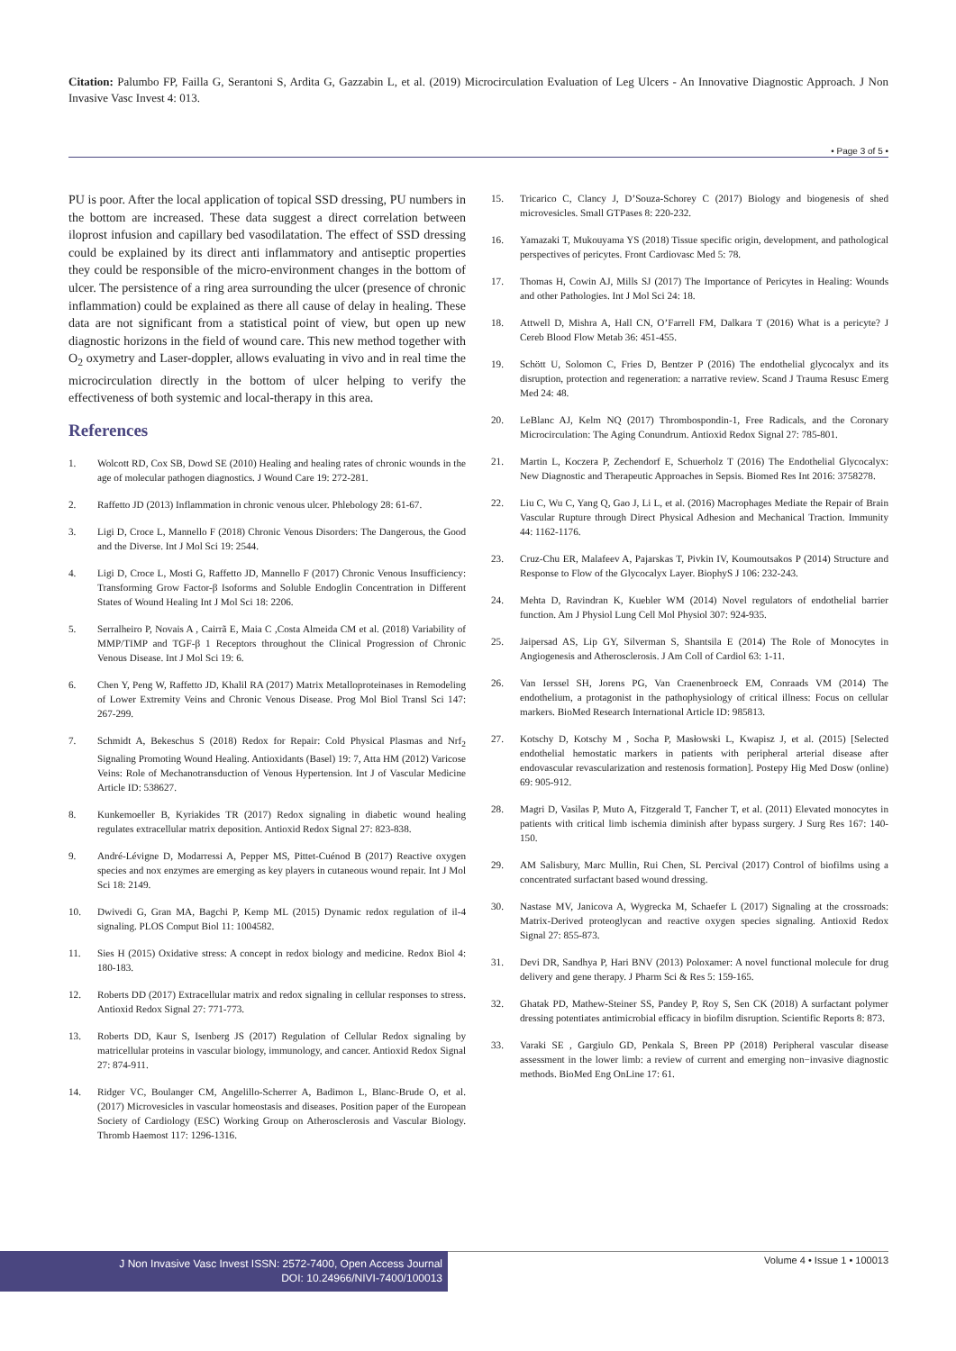Citation: Palumbo FP, Failla G, Serantoni S, Ardita G, Gazzabin L, et al. (2019) Microcirculation Evaluation of Leg Ulcers - An Innovative Diagnostic Approach. J Non Invasive Vasc Invest 4: 013.
• Page 3 of 5 •
PU is poor. After the local application of topical SSD dressing, PU numbers in the bottom are increased. These data suggest a direct correlation between iloprost infusion and capillary bed vasodilatation. The effect of SSD dressing could be explained by its direct anti inflammatory and antiseptic properties they could be responsible of the micro-environment changes in the bottom of ulcer. The persistence of a ring area surrounding the ulcer (presence of chronic inflammation) could be explained as there all cause of delay in healing. These data are not significant from a statistical point of view, but open up new diagnostic horizons in the field of wound care. This new method together with O<sub>2</sub> oxymetry and Laser-doppler, allows evaluating in vivo and in real time the microcirculation directly in the bottom of ulcer helping to verify the effectiveness of both systemic and local-therapy in this area.
References
1. Wolcott RD, Cox SB, Dowd SE (2010) Healing and healing rates of chronic wounds in the age of molecular pathogen diagnostics. J Wound Care 19: 272-281.
2. Raffetto JD (2013) Inflammation in chronic venous ulcer. Phlebology 28: 61-67.
3. Ligi D, Croce L, Mannello F (2018) Chronic Venous Disorders: The Dangerous, the Good and the Diverse. Int J Mol Sci 19: 2544.
4. Ligi D, Croce L, Mosti G, Raffetto JD, Mannello F (2017) Chronic Venous Insufficiency: Transforming Grow Factor-β Isoforms and Soluble Endoglin Concentration in Different States of Wound Healing Int J Mol Sci 18: 2206.
5. Serralheiro P, Novais A , Cairrã E, Maia C ,Costa Almeida CM et al. (2018) Variability of MMP/TIMP and TGF-β 1 Receptors throughout the Clinical Progression of Chronic Venous Disease. Int J Mol Sci 19: 6.
6. Chen Y, Peng W, Raffetto JD, Khalil RA (2017) Matrix Metalloproteinases in Remodeling of Lower Extremity Veins and Chronic Venous Disease. Prog Mol Biol Transl Sci 147: 267-299.
7. Schmidt A, Bekeschus S (2018) Redox for Repair: Cold Physical Plasmas and Nrf<sub>2</sub> Signaling Promoting Wound Healing. Antioxidants (Basel) 19: 7, Atta HM (2012) Varicose Veins: Role of Mechanotransduction of Venous Hypertension. Int J of Vascular Medicine Article ID: 538627.
8. Kunkemoeller B, Kyriakides TR (2017) Redox signaling in diabetic wound healing regulates extracellular matrix deposition. Antioxid Redox Signal 27: 823-838.
9. André-Lévigne D, Modarressi A, Pepper MS, Pittet-Cuénod B (2017) Reactive oxygen species and nox enzymes are emerging as key players in cutaneous wound repair. Int J Mol Sci 18: 2149.
10. Dwivedi G, Gran MA, Bagchi P, Kemp ML (2015) Dynamic redox regulation of il-4 signaling. PLOS Comput Biol 11: 1004582.
11. Sies H (2015) Oxidative stress: A concept in redox biology and medicine. Redox Biol 4: 180-183.
12. Roberts DD (2017) Extracellular matrix and redox signaling in cellular responses to stress. Antioxid Redox Signal 27: 771-773.
13. Roberts DD, Kaur S, Isenberg JS (2017) Regulation of Cellular Redox signaling by matricellular proteins in vascular biology, immunology, and cancer. Antioxid Redox Signal 27: 874-911.
14. Ridger VC, Boulanger CM, Angelillo-Scherrer A, Badimon L, Blanc-Brude O, et al. (2017) Microvesicles in vascular homeostasis and diseases. Position paper of the European Society of Cardiology (ESC) Working Group on Atherosclerosis and Vascular Biology. Thromb Haemost 117: 1296-1316.
15. Tricarico C, Clancy J, D’Souza-Schorey C (2017) Biology and biogenesis of shed microvesicles. Small GTPases 8: 220-232.
16. Yamazaki T, Mukouyama YS (2018) Tissue specific origin, development, and pathological perspectives of pericytes. Front Cardiovasc Med 5: 78.
17. Thomas H, Cowin AJ, Mills SJ (2017) The Importance of Pericytes in Healing: Wounds and other Pathologies. Int J Mol Sci 24: 18.
18. Attwell D, Mishra A, Hall CN, O’Farrell FM, Dalkara T (2016) What is a pericyte? J Cereb Blood Flow Metab 36: 451-455.
19. Schött U, Solomon C, Fries D, Bentzer P (2016) The endothelial glycocalyx and its disruption, protection and regeneration: a narrative review. Scand J Trauma Resusc Emerg Med 24: 48.
20. LeBlanc AJ, Kelm NQ (2017) Thrombospondin-1, Free Radicals, and the Coronary Microcirculation: The Aging Conundrum. Antioxid Redox Signal 27: 785-801.
21. Martin L, Koczera P, Zechendorf E, Schuerholz T (2016) The Endothelial Glycocalyx: New Diagnostic and Therapeutic Approaches in Sepsis. Biomed Res Int 2016: 3758278.
22. Liu C, Wu C, Yang Q, Gao J, Li L, et al. (2016) Macrophages Mediate the Repair of Brain Vascular Rupture through Direct Physical Adhesion and Mechanical Traction. Immunity 44: 1162-1176.
23. Cruz-Chu ER, Malafeev A, Pajarskas T, Pivkin IV, Koumoutsakos P (2014) Structure and Response to Flow of the Glycocalyx Layer. BiophyS J 106: 232-243.
24. Mehta D, Ravindran K, Kuebler WM (2014) Novel regulators of endothelial barrier function. Am J Physiol Lung Cell Mol Physiol 307: 924-935.
25. Jaipersad AS, Lip GY, Silverman S, Shantsila E (2014) The Role of Monocytes in Angiogenesis and Atherosclerosis. J Am Coll of Cardiol 63: 1-11.
26. Van Ierssel SH, Jorens PG, Van Craenenbroeck EM, Conraads VM (2014) The endothelium, a protagonist in the pathophysiology of critical illness: Focus on cellular markers. BioMed Research International Article ID: 985813.
27. Kotschy D, Kotschy M , Socha P, Masłowski L, Kwapisz J, et al. (2015) [Selected endothelial hemostatic markers in patients with peripheral arterial disease after endovascular revascularization and restenosis formation]. Postepy Hig Med Dosw (online) 69: 905-912.
28. Magri D, Vasilas P, Muto A, Fitzgerald T, Fancher T, et al. (2011) Elevated monocytes in patients with critical limb ischemia diminish after bypass surgery. J Surg Res 167: 140-150.
29. AM Salisbury, Marc Mullin, Rui Chen, SL Percival (2017) Control of biofilms using a concentrated surfactant based wound dressing.
30. Nastase MV, Janicova A, Wygrecka M, Schaefer L (2017) Signaling at the crossroads: Matrix-Derived proteoglycan and reactive oxygen species signaling. Antioxid Redox Signal 27: 855-873.
31. Devi DR, Sandhya P, Hari BNV (2013) Poloxamer: A novel functional molecule for drug delivery and gene therapy. J Pharm Sci & Res 5: 159-165.
32. Ghatak PD, Mathew-Steiner SS, Pandey P, Roy S, Sen CK (2018) A surfactant polymer dressing potentiates antimicrobial efficacy in biofilm disruption. Scientific Reports 8: 873.
33. Varaki SE , Gargiulo GD, Penkala S, Breen PP (2018) Peripheral vascular disease assessment in the lower limb: a review of current and emerging non−invasive diagnostic methods. BioMed Eng OnLine 17: 61.
J Non Invasive Vasc Invest ISSN: 2572-7400, Open Access Journal
DOI: 10.24966/NIVI-7400/100013
Volume 4 • Issue 1 • 100013